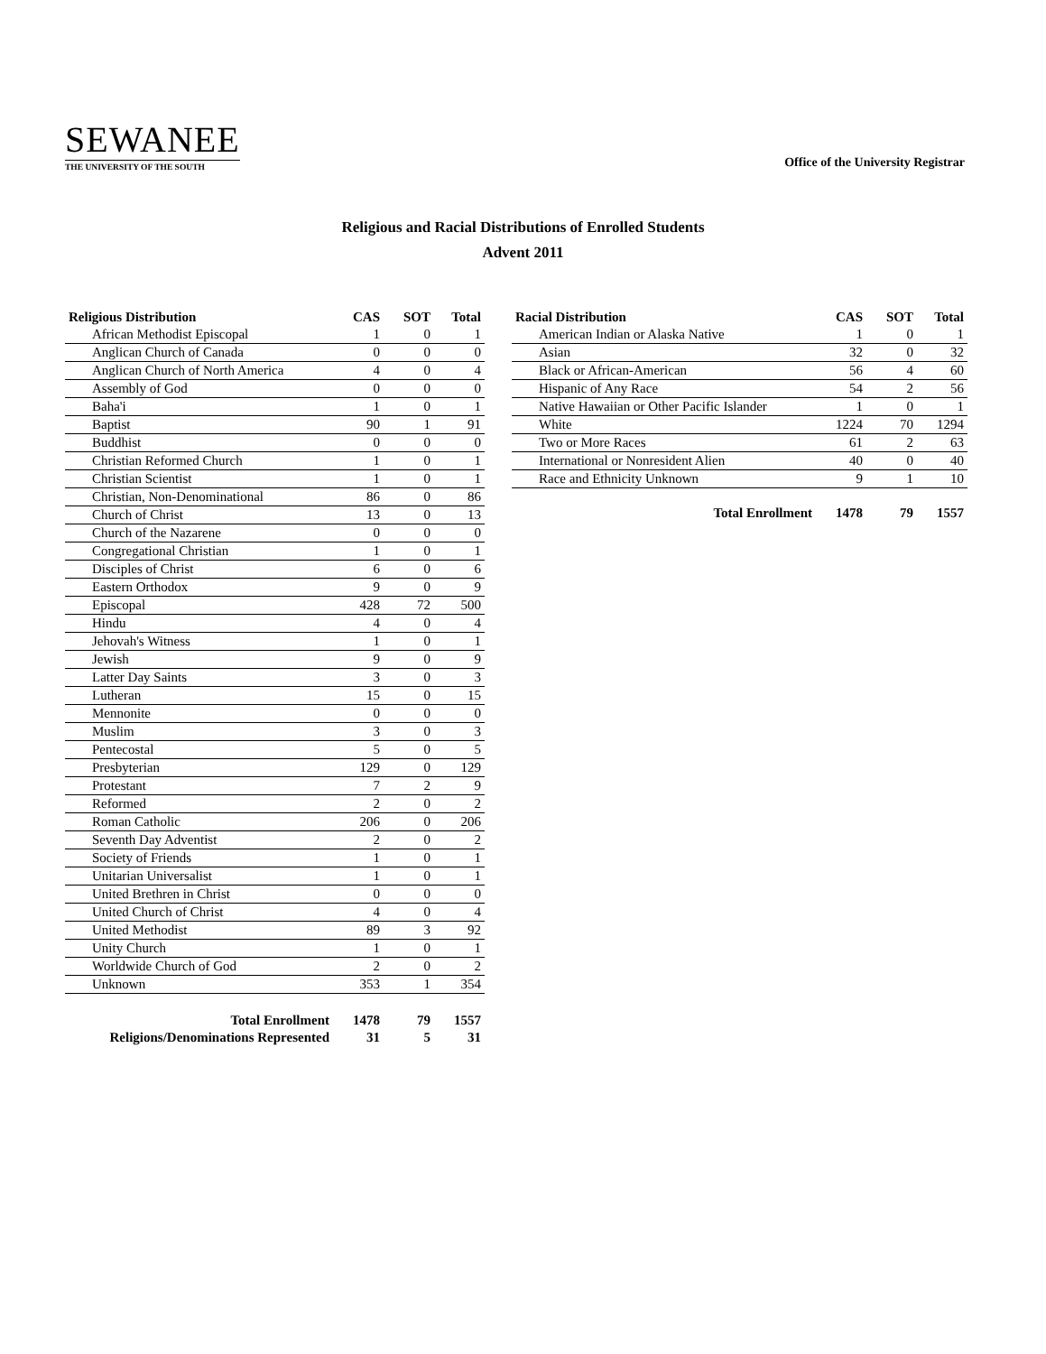SEWANEE
THE UNIVERSITY OF THE SOUTH
Office of the University Registrar
Religious and Racial Distributions of Enrolled Students
Advent 2011
| Religious Distribution | CAS | SOT | Total |
| --- | --- | --- | --- |
| African Methodist Episcopal | 1 | 0 | 1 |
| Anglican Church of Canada | 0 | 0 | 0 |
| Anglican Church of North America | 4 | 0 | 4 |
| Assembly of God | 0 | 0 | 0 |
| Baha'i | 1 | 0 | 1 |
| Baptist | 90 | 1 | 91 |
| Buddhist | 0 | 0 | 0 |
| Christian Reformed Church | 1 | 0 | 1 |
| Christian Scientist | 1 | 0 | 1 |
| Christian, Non-Denominational | 86 | 0 | 86 |
| Church of Christ | 13 | 0 | 13 |
| Church of the Nazarene | 0 | 0 | 0 |
| Congregational Christian | 1 | 0 | 1 |
| Disciples of Christ | 6 | 0 | 6 |
| Eastern Orthodox | 9 | 0 | 9 |
| Episcopal | 428 | 72 | 500 |
| Hindu | 4 | 0 | 4 |
| Jehovah's Witness | 1 | 0 | 1 |
| Jewish | 9 | 0 | 9 |
| Latter Day Saints | 3 | 0 | 3 |
| Lutheran | 15 | 0 | 15 |
| Mennonite | 0 | 0 | 0 |
| Muslim | 3 | 0 | 3 |
| Pentecostal | 5 | 0 | 5 |
| Presbyterian | 129 | 0 | 129 |
| Protestant | 7 | 2 | 9 |
| Reformed | 2 | 0 | 2 |
| Roman Catholic | 206 | 0 | 206 |
| Seventh Day Adventist | 2 | 0 | 2 |
| Society of Friends | 1 | 0 | 1 |
| Unitarian Universalist | 1 | 0 | 1 |
| United Brethren in Christ | 0 | 0 | 0 |
| United Church of Christ | 4 | 0 | 4 |
| United Methodist | 89 | 3 | 92 |
| Unity Church | 1 | 0 | 1 |
| Worldwide Church of God | 2 | 0 | 2 |
| Unknown | 353 | 1 | 354 |
| Total Enrollment | 1478 | 79 | 1557 |
| Religions/Denominations Represented | 31 | 5 | 31 |
| Racial Distribution | CAS | SOT | Total |
| --- | --- | --- | --- |
| American Indian or Alaska Native | 1 | 0 | 1 |
| Asian | 32 | 0 | 32 |
| Black or African-American | 56 | 4 | 60 |
| Hispanic of Any Race | 54 | 2 | 56 |
| Native Hawaiian or Other Pacific Islander | 1 | 0 | 1 |
| White | 1224 | 70 | 1294 |
| Two or More Races | 61 | 2 | 63 |
| International or Nonresident Alien | 40 | 0 | 40 |
| Race and Ethnicity Unknown | 9 | 1 | 10 |
| Total Enrollment | 1478 | 79 | 1557 |